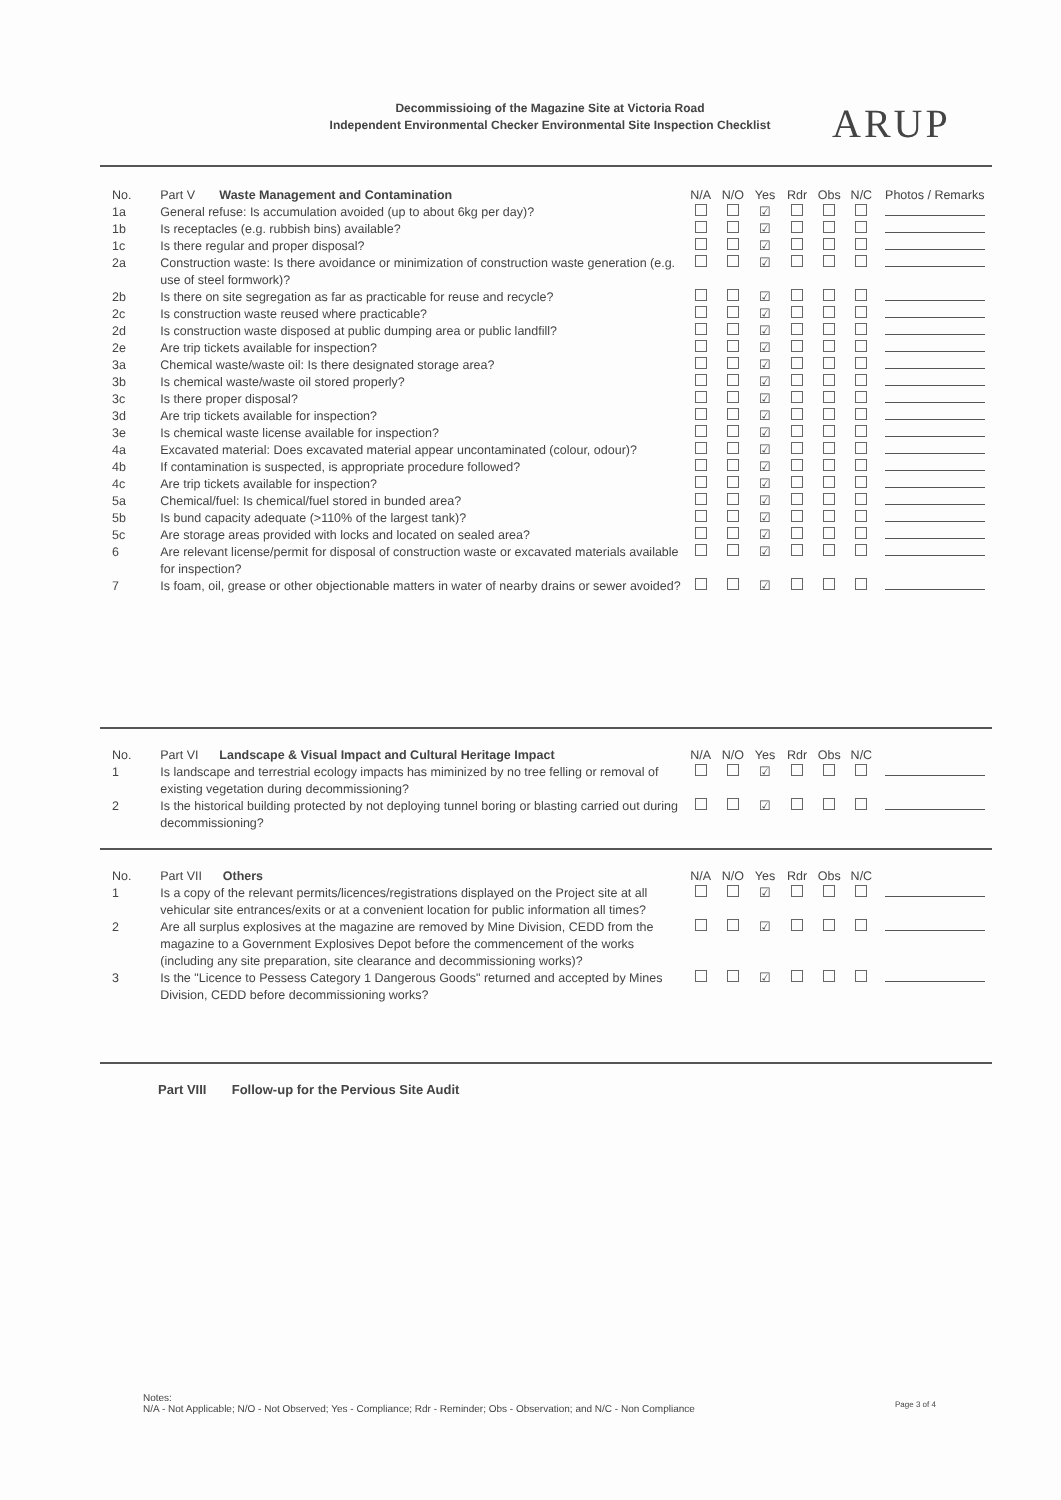Decommissioing of the Magazine Site at Victoria Road
Independent Environmental Checker Environmental Site Inspection Checklist
ARUP
| No. | Part V Waste Management and Contamination | N/A | N/O | Yes | Rdr | Obs | N/C | Photos / Remarks |
| --- | --- | --- | --- | --- | --- | --- | --- | --- |
| 1a | General refuse: Is accumulation avoided (up to about 6kg per day)? | | | ☑ | | | | |
| 1b | Is receptacles (e.g. rubbish bins) available? | | | ☑ | | | | |
| 1c | Is there regular and proper disposal? | | | ☑ | | | | |
| 2a | Construction waste: Is there avoidance or minimization of construction waste generation (e.g. use of steel formwork)? | | | ☑ | | | | |
| 2b | Is there on site segregation as far as practicable for reuse and recycle? | | | ☑ | | | | |
| 2c | Is construction waste reused where practicable? | | | ☑ | | | | |
| 2d | Is construction waste disposed at public dumping area or public landfill? | | | ☑ | | | | |
| 2e | Are trip tickets available for inspection? | | | ☑ | | | | |
| 3a | Chemical waste/waste oil: Is there designated storage area? | | | ☑ | | | | |
| 3b | Is chemical waste/waste oil stored properly? | | | ☑ | | | | |
| 3c | Is there proper disposal? | | | ☑ | | | | |
| 3d | Are trip tickets available for inspection? | | | ☑ | | | | |
| 3e | Is chemical waste license available for inspection? | | | ☑ | | | | |
| 4a | Excavated material: Does excavated material appear uncontaminated (colour, odour)? | | | ☑ | | | | |
| 4b | If contamination is suspected, is appropriate procedure followed? | | | ☑ | | | | |
| 4c | Are trip tickets available for inspection? | | | ☑ | | | | |
| 5a | Chemical/fuel: Is chemical/fuel stored in bunded area? | | | ☑ | | | | |
| 5b | Is bund capacity adequate (>110% of the largest tank)? | | | ☑ | | | | |
| 5c | Are storage areas provided with locks and located on sealed area? | | | ☑ | | | | |
| 6 | Are relevant license/permit for disposal of construction waste or excavated materials available for inspection? | | | ☑ | | | | |
| 7 | Is foam, oil, grease or other objectionable matters in water of nearby drains or sewer avoided? | | | ☑ | | | | |
| No. | Part VI Landscape & Visual Impact and Cultural Heritage Impact | N/A | N/O | Yes | Rdr | Obs | N/C | |
| --- | --- | --- | --- | --- | --- | --- | --- | --- |
| 1 | Is landscape and terrestrial ecology impacts has miminized by no tree felling or removal of existing vegetation during decommissioning? | | | ☑ | | | | |
| 2 | Is the historical building protected by not deploying tunnel boring or blasting carried out during decommissioning? | | | ☑ | | | | |
| No. | Part VII Others | N/A | N/O | Yes | Rdr | Obs | N/C | |
| --- | --- | --- | --- | --- | --- | --- | --- | --- |
| 1 | Is a copy of the relevant permits/licences/registrations displayed on the Project site at all vehicular site entrances/exits or at a convenient location for public information all times? | | | ☑ | | | | |
| 2 | Are all surplus explosives at the magazine are removed by Mine Division, CEDD from the magazine to a Government Explosives Depot before the commencement of the works (including any site preparation, site clearance and decommissioning works)? | | | ☑ | | | | |
| 3 | Is the "Licence to Pessess Category 1 Dangerous Goods" returned and accepted by Mines Division, CEDD before decommissioning works? | | | ☑ | | | | |
Part VIII Follow-up for the Pervious Site Audit
Notes:
N/A - Not Applicable; N/O - Not Observed; Yes - Compliance; Rdr - Reminder; Obs - Observation; and N/C - Non Compliance
Page 3 of 4